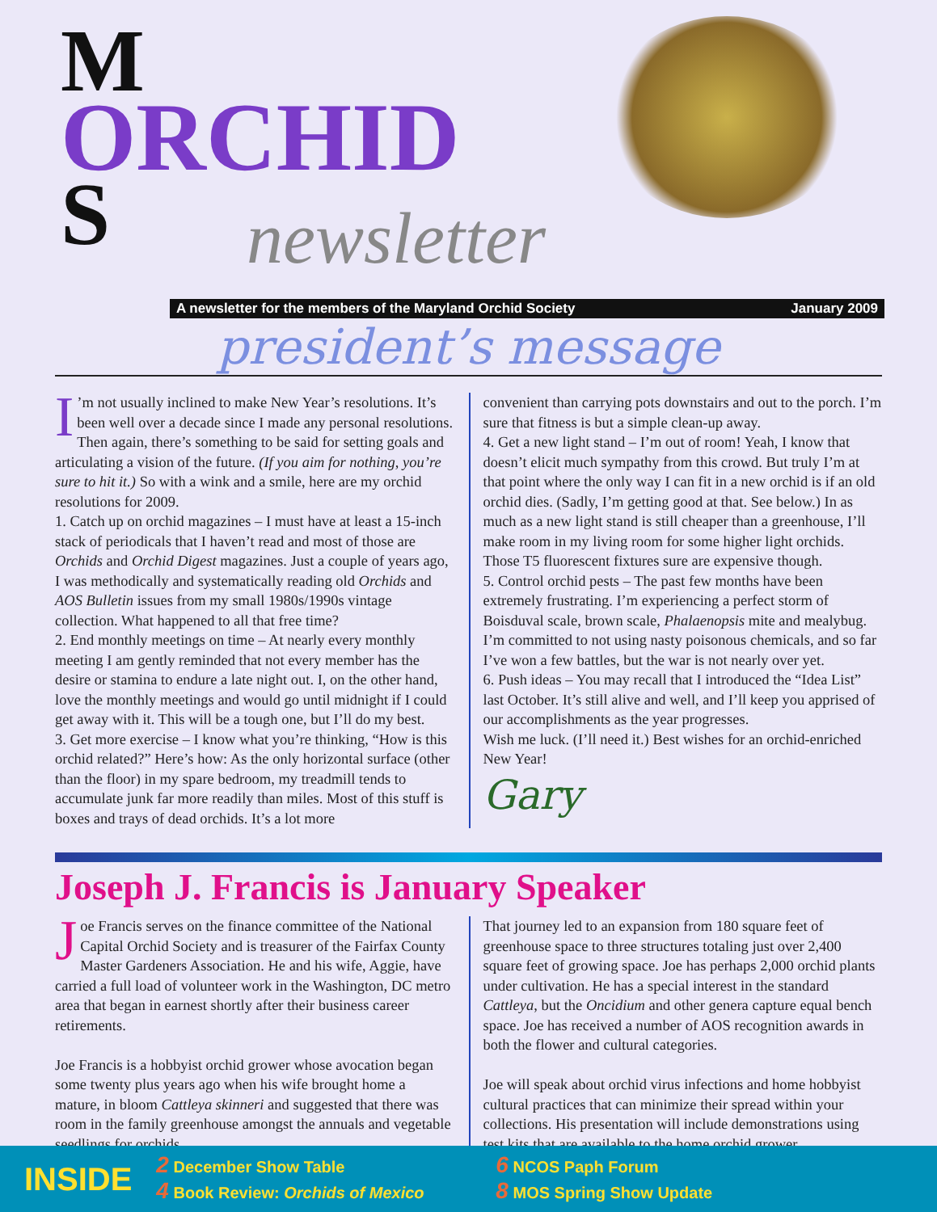M
ORCHID
S
newsletter
A newsletter for the members of the Maryland Orchid Society January 2009
president’s message
I’m not usually inclined to make New Year’s resolutions. It’s been well over a decade since I made any personal resolutions. Then again, there’s something to be said for setting goals and articulating a vision of the future. (If you aim for nothing, you’re sure to hit it.) So with a wink and a smile, here are my orchid resolutions for 2009.
1. Catch up on orchid magazines – I must have at least a 15-inch stack of periodicals that I haven’t read and most of those are Orchids and Orchid Digest magazines. Just a couple of years ago, I was methodically and systematically reading old Orchids and AOS Bulletin issues from my small 1980s/1990s vintage collection. What happened to all that free time?
2. End monthly meetings on time – At nearly every monthly meeting I am gently reminded that not every member has the desire or stamina to endure a late night out. I, on the other hand, love the monthly meetings and would go until midnight if I could get away with it. This will be a tough one, but I’ll do my best.
3. Get more exercise – I know what you’re thinking, “How is this orchid related?” Here’s how: As the only horizontal surface (other than the floor) in my spare bedroom, my treadmill tends to accumulate junk far more readily than miles. Most of this stuff is boxes and trays of dead orchids. It’s a lot more
convenient than carrying pots downstairs and out to the porch. I’m sure that fitness is but a simple clean-up away.
4. Get a new light stand – I’m out of room! Yeah, I know that doesn’t elicit much sympathy from this crowd. But truly I’m at that point where the only way I can fit in a new orchid is if an old orchid dies. (Sadly, I’m getting good at that. See below.) In as much as a new light stand is still cheaper than a greenhouse, I’ll make room in my living room for some higher light orchids. Those T5 fluorescent fixtures sure are expensive though.
5. Control orchid pests – The past few months have been extremely frustrating. I’m experiencing a perfect storm of Boisduval scale, brown scale, Phalaenopsis mite and mealybug. I’m committed to not using nasty poisonous chemicals, and so far I’ve won a few battles, but the war is not nearly over yet.
6. Push ideas – You may recall that I introduced the “Idea List” last October. It’s still alive and well, and I’ll keep you apprised of our accomplishments as the year progresses.
Wish me luck. (I’ll need it.) Best wishes for an orchid-enriched New Year!
Gary
Joseph J. Francis is January Speaker
Joe Francis serves on the finance committee of the National Capital Orchid Society and is treasurer of the Fairfax County Master Gardeners Association. He and his wife, Aggie, have carried a full load of volunteer work in the Washington, DC metro area that began in earnest shortly after their business career retirements.
Joe Francis is a hobbyist orchid grower whose avocation began some twenty plus years ago when his wife brought home a mature, in bloom Cattleya skinneri and suggested that there was room in the family greenhouse amongst the annuals and vegetable seedlings for orchids.
That journey led to an expansion from 180 square feet of greenhouse space to three structures totaling just over 2,400 square feet of growing space. Joe has perhaps 2,000 orchid plants under cultivation. He has a special interest in the standard Cattleya, but the Oncidium and other genera capture equal bench space. Joe has received a number of AOS recognition awards in both the flower and cultural categories.
Joe will speak about orchid virus infections and home hobbyist cultural practices that can minimize their spread within your collections. His presentation will include demonstrations using test kits that are available to the home orchid grower.
INSIDE
2 December Show Table
4 Book Review: Orchids of Mexico
6 NCOS Paph Forum
8 MOS Spring Show Update